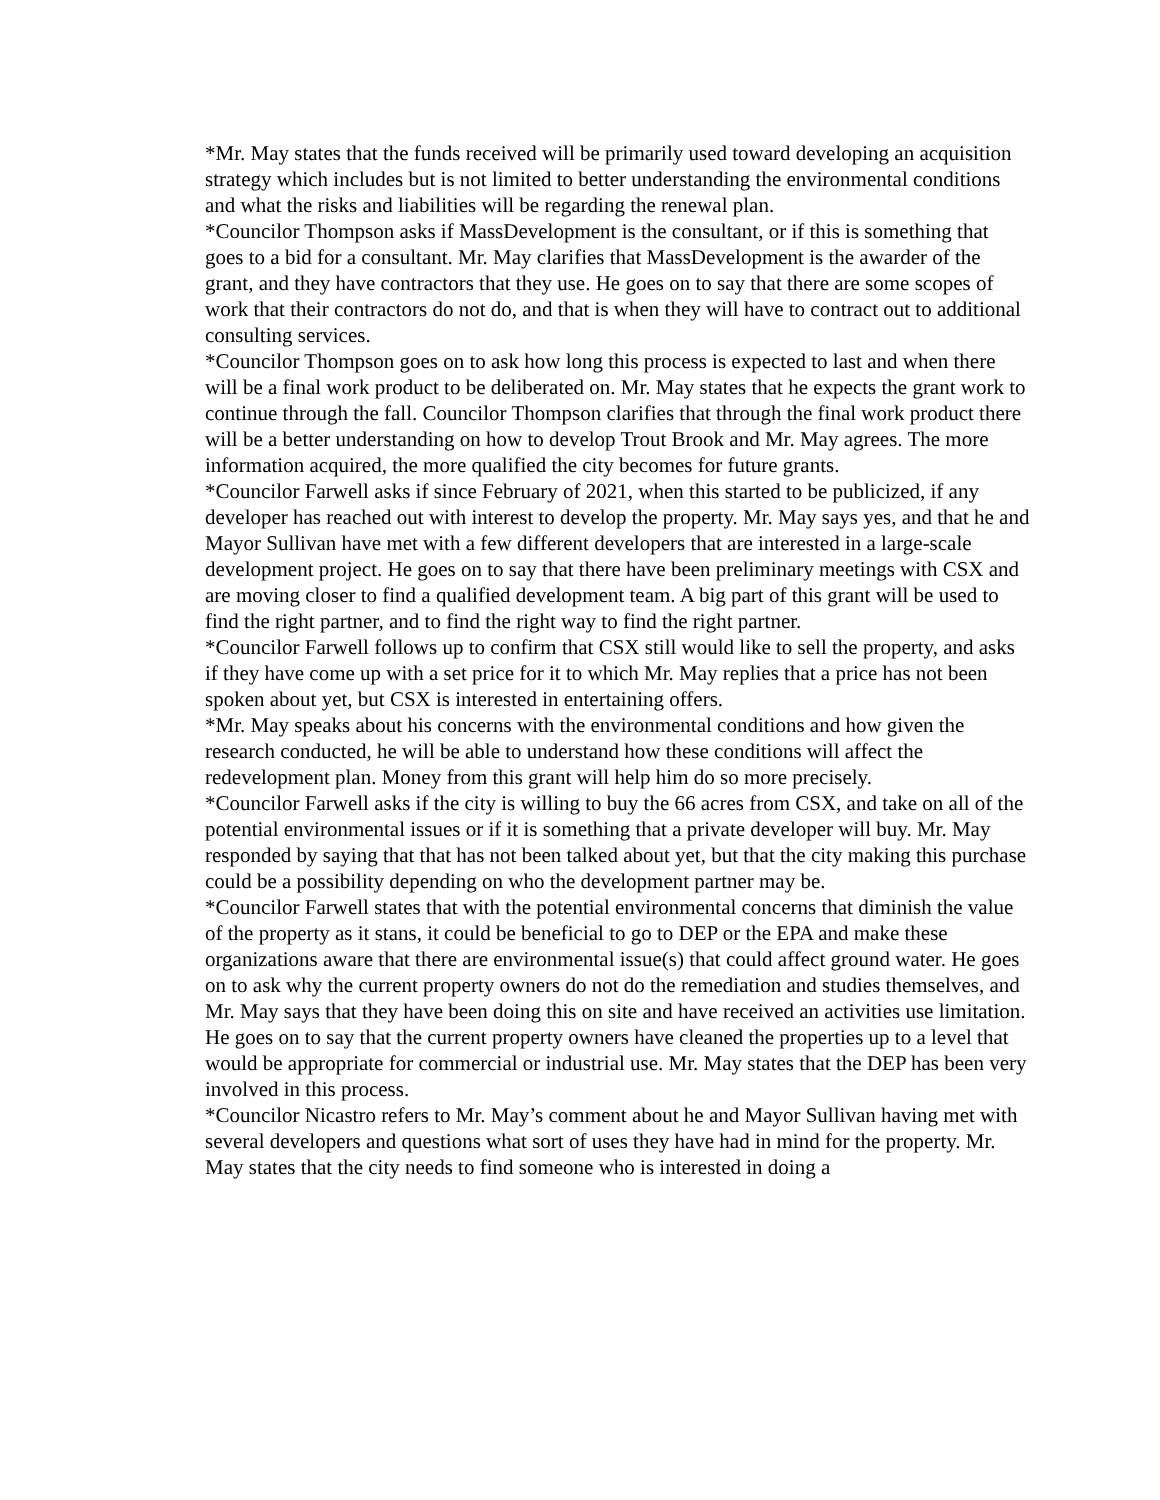*Mr. May states that the funds received will be primarily used toward developing an acquisition strategy which includes but is not limited to better understanding the environmental conditions and what the risks and liabilities will be regarding the renewal plan.
*Councilor Thompson asks if MassDevelopment is the consultant, or if this is something that goes to a bid for a consultant. Mr. May clarifies that MassDevelopment is the awarder of the grant, and they have contractors that they use. He goes on to say that there are some scopes of work that their contractors do not do, and that is when they will have to contract out to additional consulting services.
*Councilor Thompson goes on to ask how long this process is expected to last and when there will be a final work product to be deliberated on. Mr. May states that he expects the grant work to continue through the fall. Councilor Thompson clarifies that through the final work product there will be a better understanding on how to develop Trout Brook and Mr. May agrees. The more information acquired, the more qualified the city becomes for future grants.
*Councilor Farwell asks if since February of 2021, when this started to be publicized, if any developer has reached out with interest to develop the property. Mr. May says yes, and that he and Mayor Sullivan have met with a few different developers that are interested in a large-scale development project. He goes on to say that there have been preliminary meetings with CSX and are moving closer to find a qualified development team. A big part of this grant will be used to find the right partner, and to find the right way to find the right partner.
*Councilor Farwell follows up to confirm that CSX still would like to sell the property, and asks if they have come up with a set price for it to which Mr. May replies that a price has not been spoken about yet, but CSX is interested in entertaining offers.
*Mr. May speaks about his concerns with the environmental conditions and how given the research conducted, he will be able to understand how these conditions will affect the redevelopment plan. Money from this grant will help him do so more precisely.
*Councilor Farwell asks if the city is willing to buy the 66 acres from CSX, and take on all of the potential environmental issues or if it is something that a private developer will buy. Mr. May responded by saying that that has not been talked about yet, but that the city making this purchase could be a possibility depending on who the development partner may be.
*Councilor Farwell states that with the potential environmental concerns that diminish the value of the property as it stans, it could be beneficial to go to DEP or the EPA and make these organizations aware that there are environmental issue(s) that could affect ground water. He goes on to ask why the current property owners do not do the remediation and studies themselves, and Mr. May says that they have been doing this on site and have received an activities use limitation. He goes on to say that the current property owners have cleaned the properties up to a level that would be appropriate for commercial or industrial use. Mr. May states that the DEP has been very involved in this process.
*Councilor Nicastro refers to Mr. May’s comment about he and Mayor Sullivan having met with several developers and questions what sort of uses they have had in mind for the property. Mr. May states that the city needs to find someone who is interested in doing a